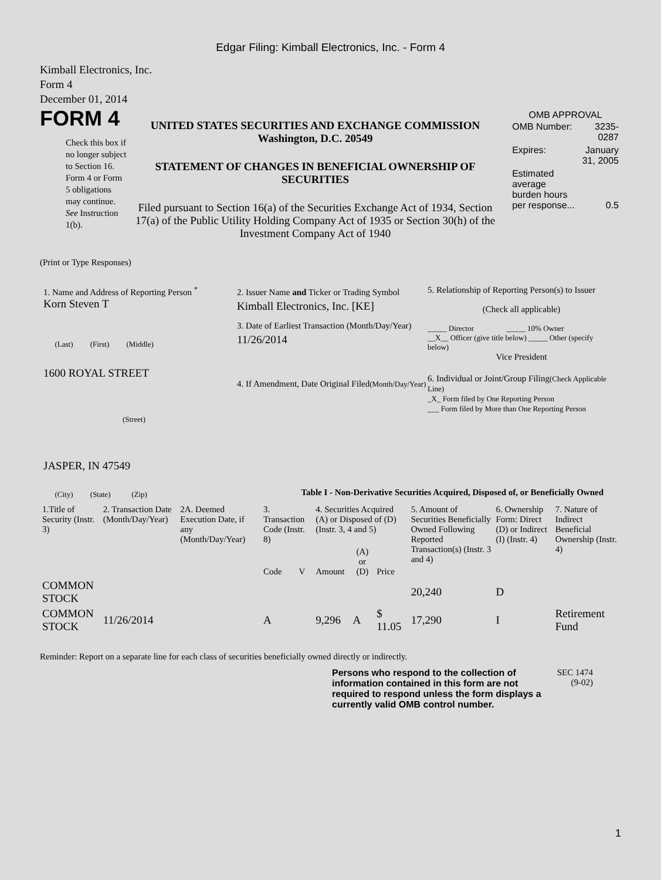Edgar Filing: Kimball Electronics, Inc. - Form 4
Kimball Electronics, Inc.
Form 4
December 01, 2014
FORM 4
Check this box if no longer subject to Section 16. Form 4 or Form 5 obligations may continue. See Instruction 1(b).
UNITED STATES SECURITIES AND EXCHANGE COMMISSION
Washington, D.C. 20549
STATEMENT OF CHANGES IN BENEFICIAL OWNERSHIP OF SECURITIES
Filed pursuant to Section 16(a) of the Securities Exchange Act of 1934, Section 17(a) of the Public Utility Holding Company Act of 1935 or Section 30(h) of the Investment Company Act of 1940
OMB APPROVAL
| OMB Number: | 3235-0287 |
| Expires: | January 31, 2005 |
| Estimated average burden hours per response... | 0.5 |
(Print or Type Responses)
1. Name and Address of Reporting Person <sup>*</sup>
Korn Steven T
(Last) (First) (Middle)
1600 ROYAL STREET
(Street)
JASPER, IN 47549
(City) (State) (Zip)
2. Issuer Name and Ticker or Trading Symbol
Kimball Electronics, Inc. [KE]
3. Date of Earliest Transaction (Month/Day/Year)
11/26/2014
4. If Amendment, Date Original Filed(Month/Day/Year)
5. Relationship of Reporting Person(s) to Issuer
(Check all applicable)
_____ Director _____ 10% Owner
__X__ Officer (give title below) _____ Other (specify below)
Vice President
6. Individual or Joint/Group Filing(Check Applicable Line)
_X_ Form filed by One Reporting Person
___ Form filed by More than One Reporting Person
Table I - Non-Derivative Securities Acquired, Disposed of, or Beneficially Owned
| 1.Title of Security (Instr. 3) | 2. Transaction Date (Month/Day/Year) | 2A. Deemed Execution Date, if any (Month/Day/Year) | 3. Transaction Code (Instr. 8) | | 4. Securities Acquired (A) or Disposed of (D) (Instr. 3, 4 and 5) | | | 5. Amount of Securities Beneficially Owned Following Reported Transaction(s) (Instr. 3 and 4) | 6. Ownership Form: Direct (D) or Indirect (I) (Instr. 4) | 7. Nature of Indirect Beneficial Ownership (Instr. 4) |
| --- | --- | --- | --- | --- | --- | --- | --- | --- | --- | --- |
| | | | Code | V | Amount | (A) or (D) | Price | | | |
| COMMON STOCK | | | | | | | | 20,240 | D | |
| COMMON STOCK | 11/26/2014 | | A | | 9,296 | A | $ 11.05 | 17,290 | I | Retirement Fund |
Reminder: Report on a separate line for each class of securities beneficially owned directly or indirectly.
Persons who respond to the collection of information contained in this form are not required to respond unless the form displays a currently valid OMB control number.
SEC 1474
(9-02)
1